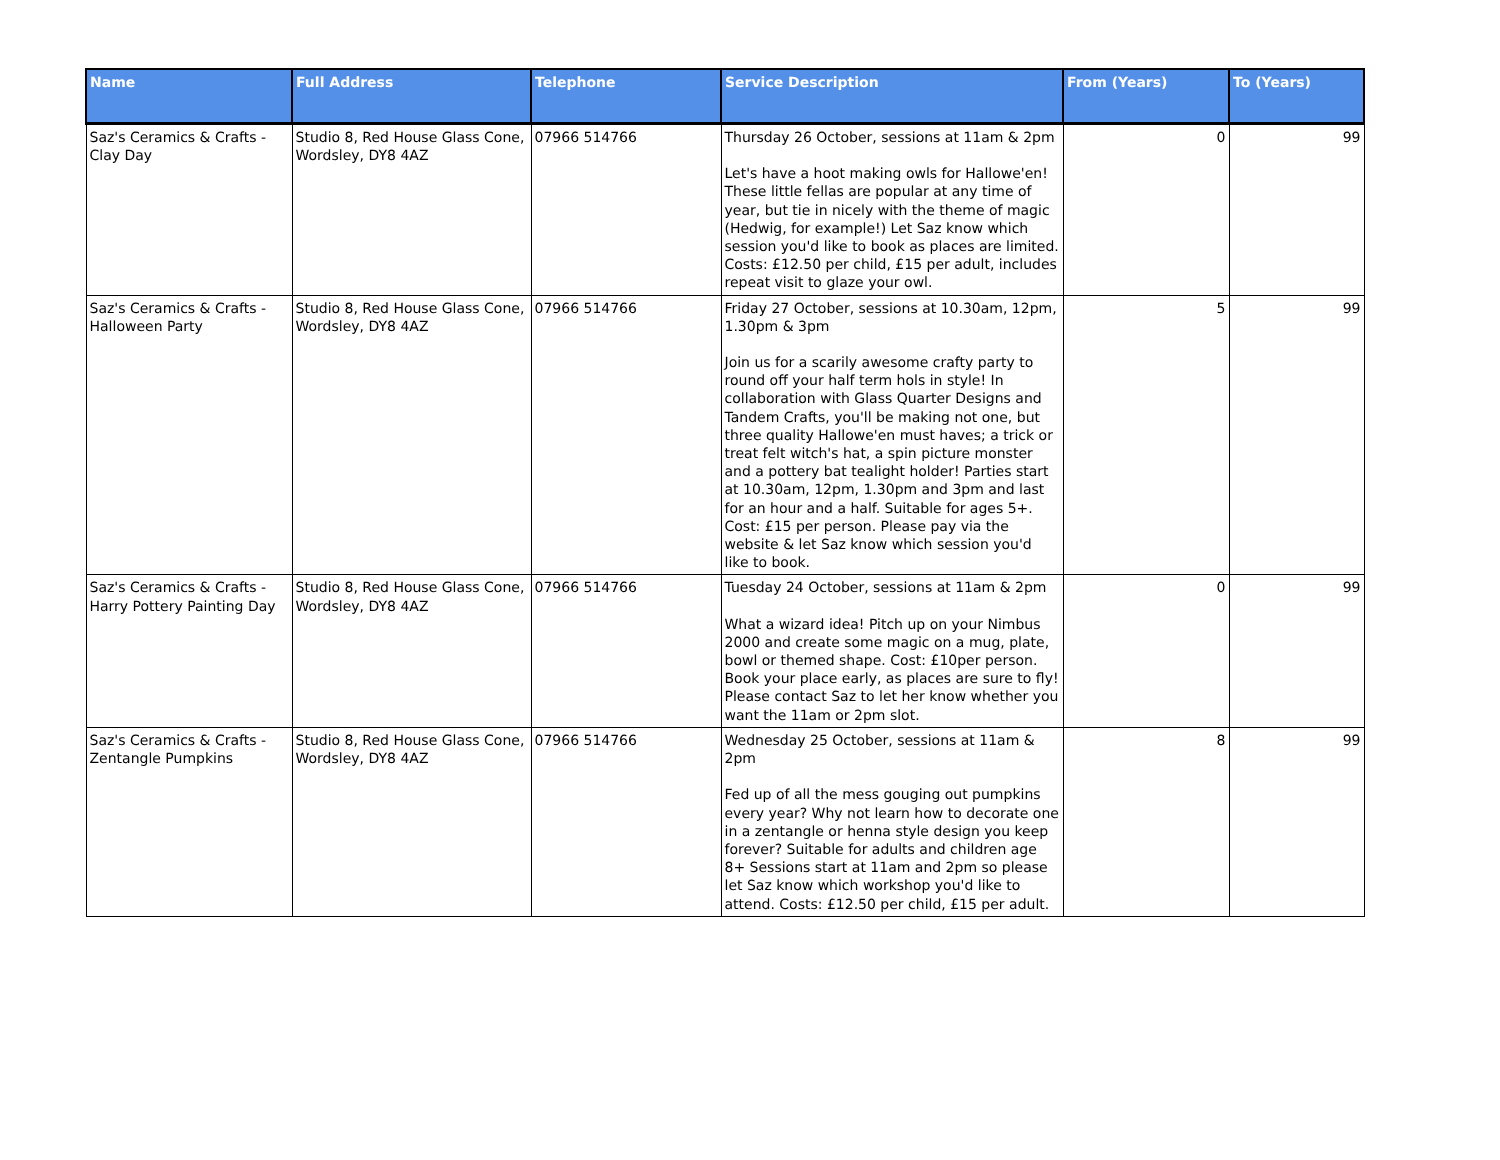| Name | Full Address | Telephone | Service Description | From (Years) | To (Years) |
| --- | --- | --- | --- | --- | --- |
| Saz's Ceramics & Crafts - Clay Day | Studio 8, Red House Glass Cone, Wordsley, DY8 4AZ | 07966 514766 | Thursday 26 October, sessions at 11am & 2pm Let's have a hoot making owls for Hallowe'en! These little fellas are popular at any time of year, but tie in nicely with the theme of magic (Hedwig, for example!) Let Saz know which session you'd like to book as places are limited. Costs: £12.50 per child, £15 per adult, includes repeat visit to glaze your owl. | 0 | 99 |
| Saz's Ceramics & Crafts - Halloween Party | Studio 8, Red House Glass Cone, Wordsley, DY8 4AZ | 07966 514766 | Friday 27 October, sessions at 10.30am, 12pm, 1.30pm & 3pm Join us for a scarily awesome crafty party to round off your half term hols in style! In collaboration with Glass Quarter Designs and Tandem Crafts, you'll be making not one, but three quality Hallowe'en must haves; a trick or treat felt witch's hat, a spin picture monster and a pottery bat tealight holder! Parties start at 10.30am, 12pm, 1.30pm and 3pm and last for an hour and a half. Suitable for ages 5+. Cost: £15 per person. Please pay via the website & let Saz know which session you'd like to book. | 5 | 99 |
| Saz's Ceramics & Crafts - Harry Pottery Painting Day | Studio 8, Red House Glass Cone, Wordsley, DY8 4AZ | 07966 514766 | Tuesday 24 October, sessions at 11am & 2pm What a wizard idea! Pitch up on your Nimbus 2000 and create some magic on a mug, plate, bowl or themed shape. Cost: £10per person. Book your place early, as places are sure to fly! Please contact Saz to let her know whether you want the 11am or 2pm slot. | 0 | 99 |
| Saz's Ceramics & Crafts - Zentangle Pumpkins | Studio 8, Red House Glass Cone, Wordsley, DY8 4AZ | 07966 514766 | Wednesday 25 October, sessions at 11am & 2pm Fed up of all the mess gouging out pumpkins every year? Why not learn how to decorate one in a zentangle or henna style design you keep forever? Suitable for adults and children age 8+ Sessions start at 11am and 2pm so please let Saz know which workshop you'd like to attend. Costs: £12.50 per child, £15 per adult. | 8 | 99 |